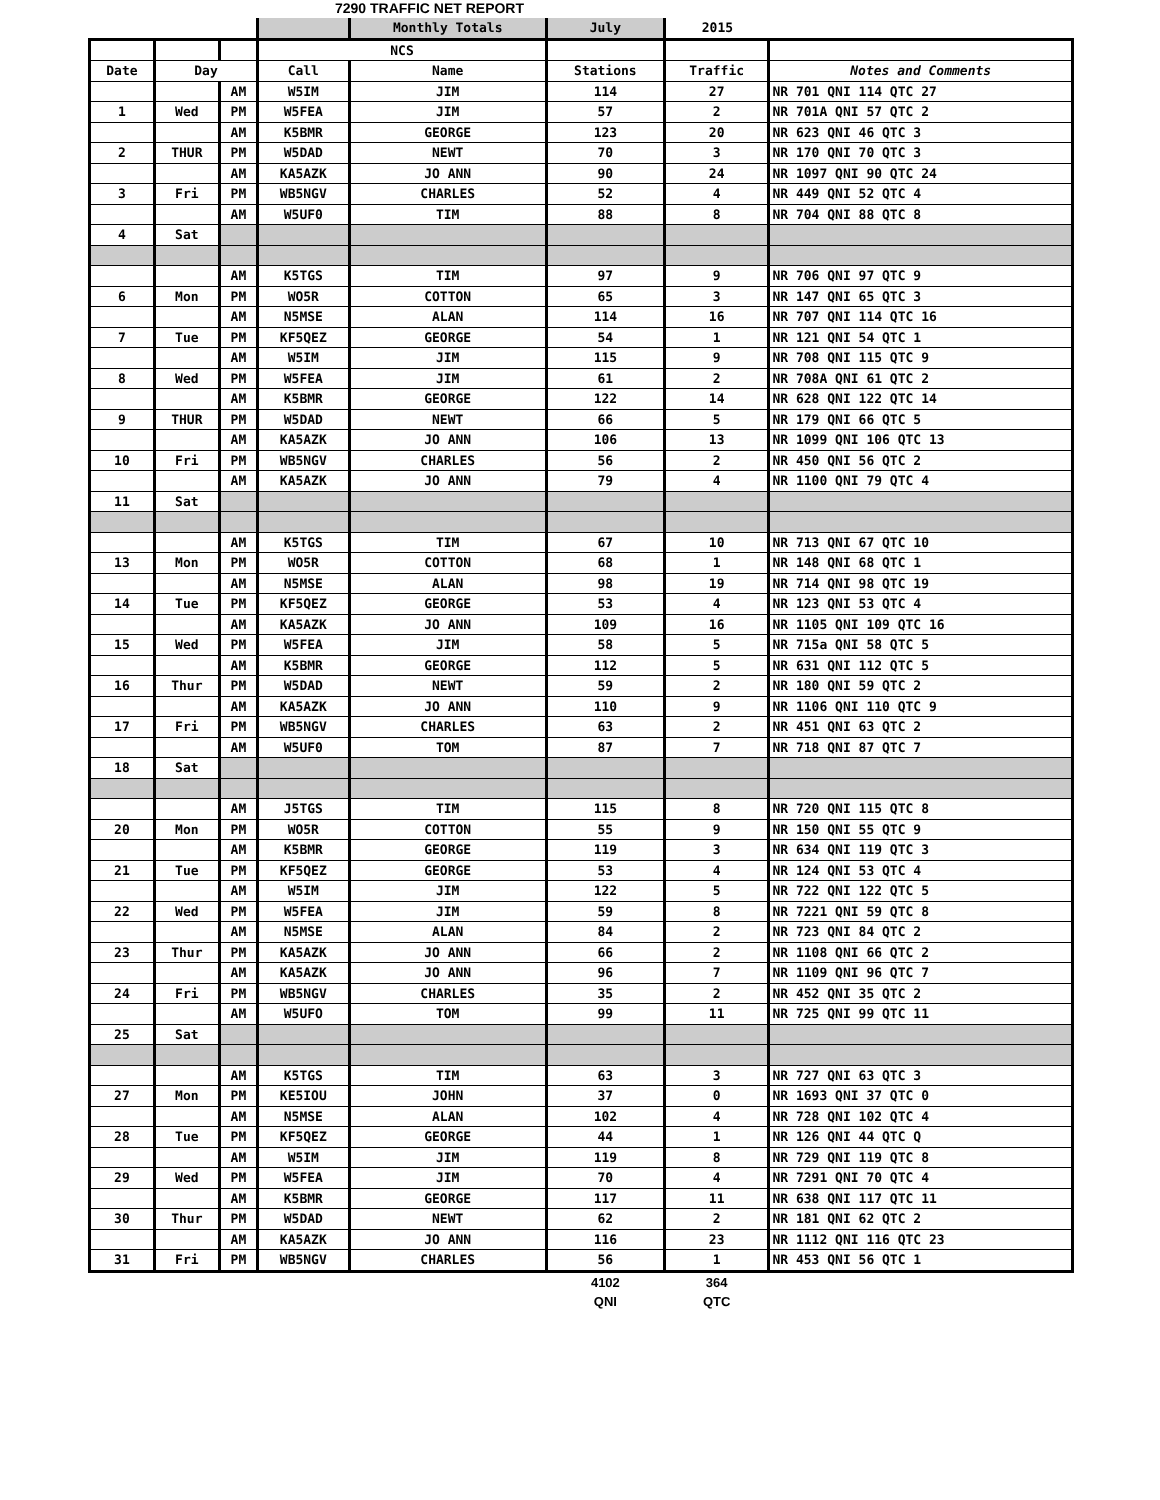7290 TRAFFIC NET REPORT
| | | | | Monthly Totals | July | 2015 | |
| | | | NCS | | | | |
| Date | Day | | Call | Name | Stations | Traffic | Notes and Comments |
| | | AM | W5IM | JIM | 114 | 27 | NR 701 QNI 114 QTC 27 |
| 1 | Wed | PM | W5FEA | JIM | 57 | 2 | NR 701A QNI 57 QTC 2 |
| | | AM | K5BMR | GEORGE | 123 | 20 | NR 623 QNI 46 QTC 3 |
| 2 | THUR | PM | W5DAD | NEWT | 70 | 3 | NR 170 QNI 70 QTC 3 |
| | | AM | KA5AZK | JO ANN | 90 | 24 | NR 1097 QNI 90 QTC 24 |
| 3 | Fri | PM | WB5NGV | CHARLES | 52 | 4 | NR 449 QNI 52 QTC 4 |
| | | AM | W5UF0 | TIM | 88 | 8 | NR 704 QNI 88 QTC 8 |
| 4 | Sat | | | | | | |
| | | AM | K5TGS | TIM | 97 | 9 | NR 706 QNI 97 QTC 9 |
| 6 | Mon | PM | WO5R | COTTON | 65 | 3 | NR 147 QNI 65 QTC 3 |
| | | AM | N5MSE | ALAN | 114 | 16 | NR 707 QNI 114 QTC 16 |
| 7 | Tue | PM | KF5QEZ | GEORGE | 54 | 1 | NR 121 QNI 54 QTC 1 |
| | | AM | W5IM | JIM | 115 | 9 | NR 708 QNI 115 QTC 9 |
| 8 | Wed | PM | W5FEA | JIM | 61 | 2 | NR 708A QNI 61 QTC 2 |
| | | AM | K5BMR | GEORGE | 122 | 14 | NR 628 QNI 122 QTC 14 |
| 9 | THUR | PM | W5DAD | NEWT | 66 | 5 | NR 179 QNI 66 QTC 5 |
| | | AM | KA5AZK | JO ANN | 106 | 13 | NR 1099 QNI 106 QTC 13 |
| 10 | Fri | PM | WB5NGV | CHARLES | 56 | 2 | NR 450 QNI 56 QTC 2 |
| | | AM | KA5AZK | JO ANN | 79 | 4 | NR 1100 QNI 79 QTC 4 |
| 11 | Sat | | | | | | |
| | | AM | K5TGS | TIM | 67 | 10 | NR 713 QNI 67 QTC 10 |
| 13 | Mon | PM | WO5R | COTTON | 68 | 1 | NR 148 QNI 68 QTC 1 |
| | | AM | N5MSE | ALAN | 98 | 19 | NR 714 QNI 98 QTC 19 |
| 14 | Tue | PM | KF5QEZ | GEORGE | 53 | 4 | NR 123 QNI 53 QTC 4 |
| | | AM | KA5AZK | JO ANN | 109 | 16 | NR 1105 QNI 109 QTC 16 |
| 15 | Wed | PM | W5FEA | JIM | 58 | 5 | NR 715a QNI 58 QTC 5 |
| | | AM | K5BMR | GEORGE | 112 | 5 | NR 631 QNI 112 QTC 5 |
| 16 | Thur | PM | W5DAD | NEWT | 59 | 2 | NR 180 QNI 59 QTC 2 |
| | | AM | KA5AZK | JO ANN | 110 | 9 | NR 1106 QNI 110 QTC 9 |
| 17 | Fri | PM | WB5NGV | CHARLES | 63 | 2 | NR 451 QNI 63 QTC 2 |
| | | AM | W5UF0 | TOM | 87 | 7 | NR 718 QNI 87 QTC 7 |
| 18 | Sat | | | | | | |
| | | AM | J5TGS | TIM | 115 | 8 | NR 720 QNI 115 QTC 8 |
| 20 | Mon | PM | WO5R | COTTON | 55 | 9 | NR 150 QNI 55 QTC 9 |
| | | AM | K5BMR | GEORGE | 119 | 3 | NR 634 QNI 119 QTC 3 |
| 21 | Tue | PM | KF5QEZ | GEORGE | 53 | 4 | NR 124 QNI 53 QTC 4 |
| | | AM | W5IM | JIM | 122 | 5 | NR 722 QNI 122 QTC 5 |
| 22 | Wed | PM | W5FEA | JIM | 59 | 8 | NR 7221 QNI 59 QTC 8 |
| | | AM | N5MSE | ALAN | 84 | 2 | NR 723 QNI 84 QTC 2 |
| 23 | Thur | PM | KA5AZK | JO ANN | 66 | 2 | NR 1108 QNI 66 QTC 2 |
| | | AM | KA5AZK | JO ANN | 96 | 7 | NR 1109 QNI 96 QTC 7 |
| 24 | Fri | PM | WB5NGV | CHARLES | 35 | 2 | NR 452 QNI 35 QTC 2 |
| | | AM | W5UFO | TOM | 99 | 11 | NR 725 QNI 99 QTC 11 |
| 25 | Sat | | | | | | |
| | | AM | K5TGS | TIM | 63 | 3 | NR 727 QNI 63 QTC 3 |
| 27 | Mon | PM | KE5IOU | JOHN | 37 | 0 | NR 1693 QNI 37 QTC 0 |
| | | AM | N5MSE | ALAN | 102 | 4 | NR 728 QNI 102 QTC 4 |
| 28 | Tue | PM | KF5QEZ | GEORGE | 44 | 1 | NR 126 QNI 44 QTC Q |
| | | AM | W5IM | JIM | 119 | 8 | NR 729 QNI 119 QTC 8 |
| 29 | Wed | PM | W5FEA | JIM | 70 | 4 | NR 7291 QNI 70 QTC 4 |
| | | AM | K5BMR | GEORGE | 117 | 11 | NR 638 QNI 117 QTC 11 |
| 30 | Thur | PM | W5DAD | NEWT | 62 | 2 | NR 181 QNI 62 QTC 2 |
| | | AM | KA5AZK | JO ANN | 116 | 23 | NR 1112 QNI 116 QTC 23 |
| 31 | Fri | PM | WB5NGV | CHARLES | 56 | 1 | NR 453 QNI 56 QTC 1 |
| | | | | | 4102 | 364 | |
| | | | | | QNI | QTC | |